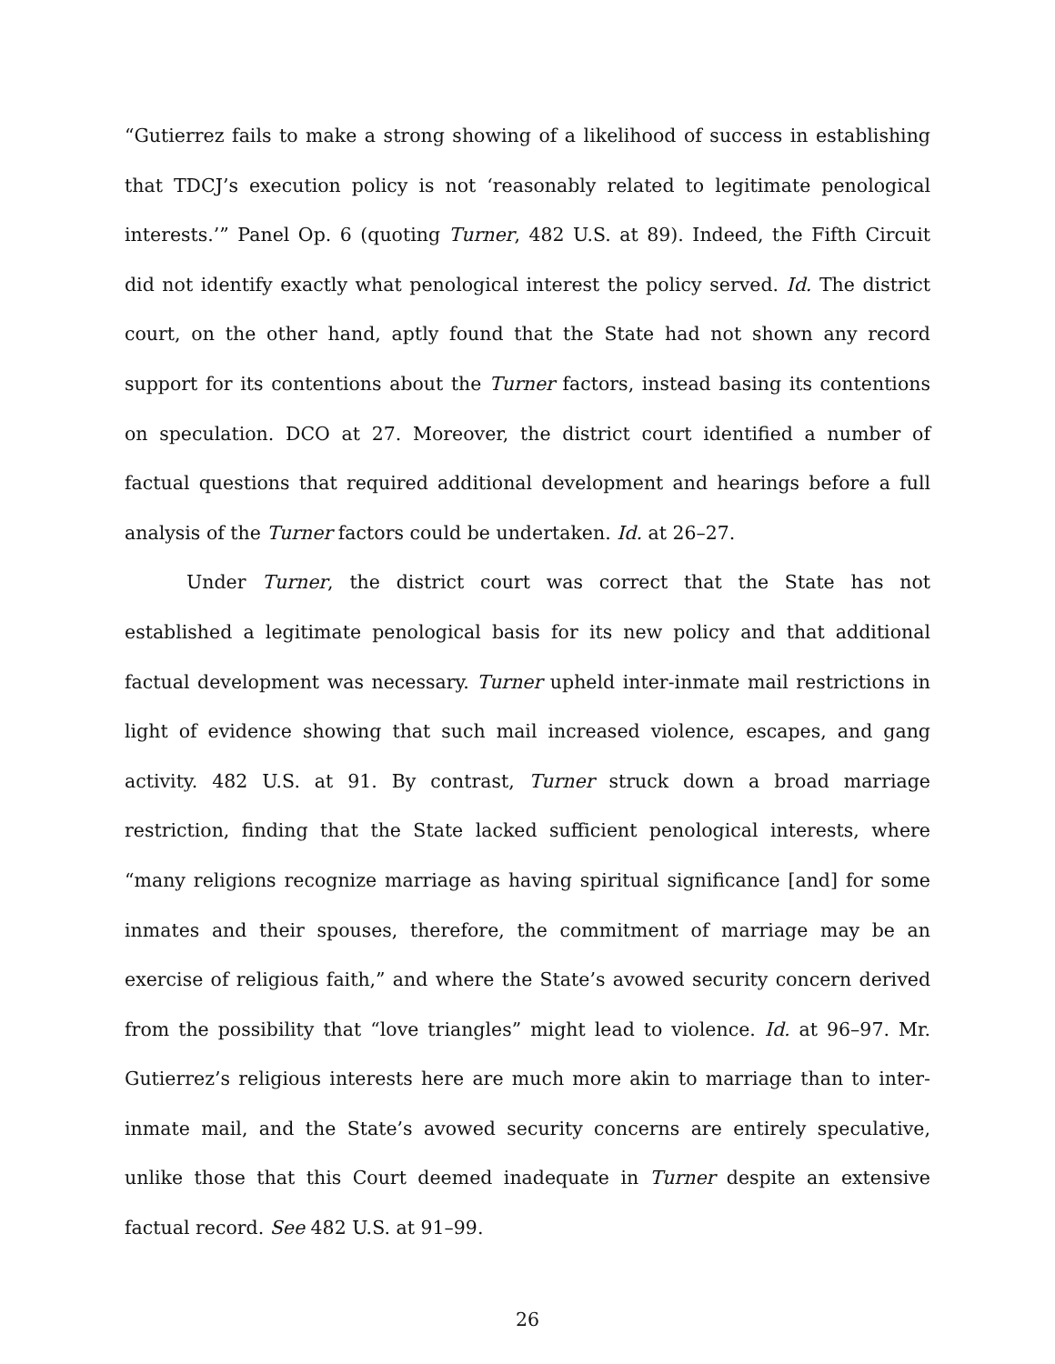“Gutierrez fails to make a strong showing of a likelihood of success in establishing that TDCJ’s execution policy is not ‘reasonably related to legitimate penological interests.’” Panel Op. 6 (quoting Turner, 482 U.S. at 89). Indeed, the Fifth Circuit did not identify exactly what penological interest the policy served. Id. The district court, on the other hand, aptly found that the State had not shown any record support for its contentions about the Turner factors, instead basing its contentions on speculation. DCO at 27. Moreover, the district court identified a number of factual questions that required additional development and hearings before a full analysis of the Turner factors could be undertaken. Id. at 26–27.
Under Turner, the district court was correct that the State has not established a legitimate penological basis for its new policy and that additional factual development was necessary. Turner upheld inter-inmate mail restrictions in light of evidence showing that such mail increased violence, escapes, and gang activity. 482 U.S. at 91. By contrast, Turner struck down a broad marriage restriction, finding that the State lacked sufficient penological interests, where “many religions recognize marriage as having spiritual significance [and] for some inmates and their spouses, therefore, the commitment of marriage may be an exercise of religious faith,” and where the State’s avowed security concern derived from the possibility that “love triangles” might lead to violence. Id. at 96–97. Mr. Gutierrez’s religious interests here are much more akin to marriage than to inter-inmate mail, and the State’s avowed security concerns are entirely speculative, unlike those that this Court deemed inadequate in Turner despite an extensive factual record. See 482 U.S. at 91–99.
26